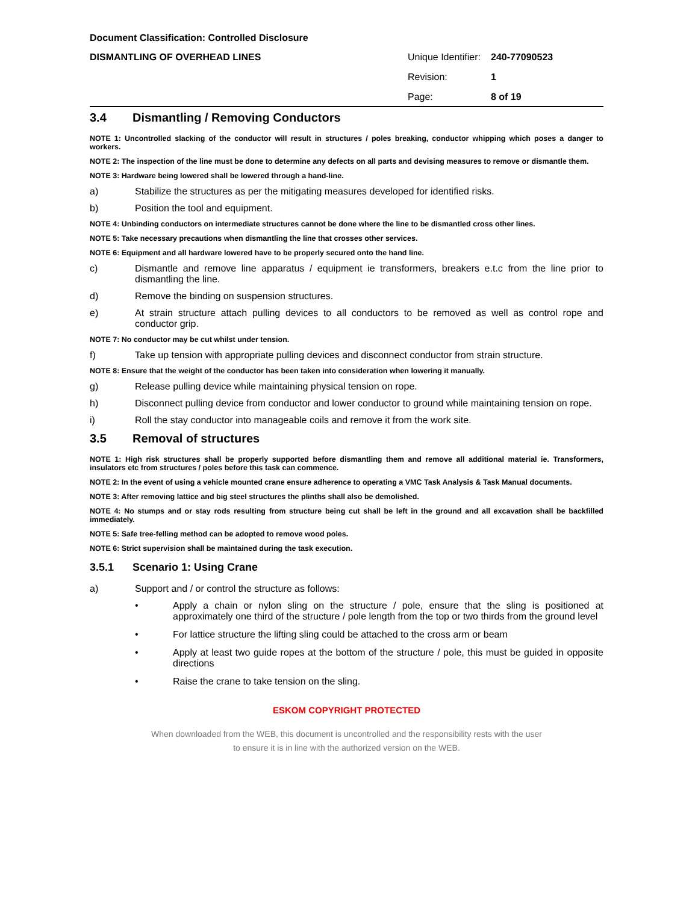Document Classification: Controlled Disclosure
DISMANTLING OF OVERHEAD LINES
Unique Identifier: 240-77090523
Revision: 1
Page: 8 of 19
3.4 Dismantling / Removing Conductors
NOTE 1: Uncontrolled slacking of the conductor will result in structures / poles breaking, conductor whipping which poses a danger to workers.
NOTE 2: The inspection of the line must be done to determine any defects on all parts and devising measures to remove or dismantle them.
NOTE 3: Hardware being lowered shall be lowered through a hand-line.
a) Stabilize the structures as per the mitigating measures developed for identified risks.
b) Position the tool and equipment.
NOTE 4: Unbinding conductors on intermediate structures cannot be done where the line to be dismantled cross other lines.
NOTE 5: Take necessary precautions when dismantling the line that crosses other services.
NOTE 6: Equipment and all hardware lowered have to be properly secured onto the hand line.
c) Dismantle and remove line apparatus / equipment ie transformers, breakers e.t.c from the line prior to dismantling the line.
d) Remove the binding on suspension structures.
e) At strain structure attach pulling devices to all conductors to be removed as well as control rope and conductor grip.
NOTE 7: No conductor may be cut whilst under tension.
f) Take up tension with appropriate pulling devices and disconnect conductor from strain structure.
NOTE 8: Ensure that the weight of the conductor has been taken into consideration when lowering it manually.
g) Release pulling device while maintaining physical tension on rope.
h) Disconnect pulling device from conductor and lower conductor to ground while maintaining tension on rope.
i) Roll the stay conductor into manageable coils and remove it from the work site.
3.5 Removal of structures
NOTE 1: High risk structures shall be properly supported before dismantling them and remove all additional material ie. Transformers, insulators etc from structures / poles before this task can commence.
NOTE 2: In the event of using a vehicle mounted crane ensure adherence to operating a VMC Task Analysis & Task Manual documents.
NOTE 3: After removing lattice and big steel structures the plinths shall also be demolished.
NOTE 4: No stumps and or stay rods resulting from structure being cut shall be left in the ground and all excavation shall be backfilled immediately.
NOTE 5: Safe tree-felling method can be adopted to remove wood poles.
NOTE 6: Strict supervision shall be maintained during the task execution.
3.5.1 Scenario 1: Using Crane
a) Support and / or control the structure as follows:
• Apply a chain or nylon sling on the structure / pole, ensure that the sling is positioned at approximately one third of the structure / pole length from the top or two thirds from the ground level
• For lattice structure the lifting sling could be attached to the cross arm or beam
• Apply at least two guide ropes at the bottom of the structure / pole, this must be guided in opposite directions
• Raise the crane to take tension on the sling.
ESKOM COPYRIGHT PROTECTED
When downloaded from the WEB, this document is uncontrolled and the responsibility rests with the user
to ensure it is in line with the authorized version on the WEB.